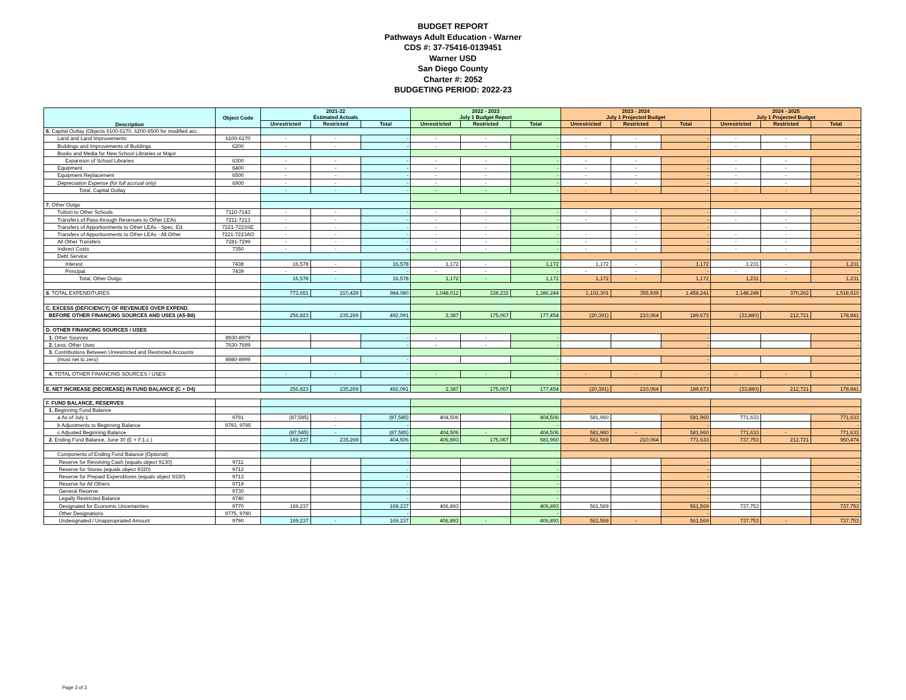BUDGET REPORT
Pathways Adult Education - Warner
CDS #: 37-75416-0139451
Warner USD
San Diego County
Charter #: 2052
BUDGETING PERIOD: 2022-23
| Description | Object Code | 2021-22 Estimated Actuals | | | 2022 - 2023 July 1 Budget Report | | | 2023 - 2024 July 1 Projected Budget | | | 2024 - 2025 July 1 Projected Budget | | |
| --- | --- | --- | --- | --- | --- | --- | --- | --- | --- | --- | --- | --- | --- |
| | | Unrestricted | Restricted | Total | Unrestricted | Restricted | Total | Unrestricted | Restricted | Total | Unrestricted | Restricted | Total |
| 6. Capital Outlay (Objects 6100-6170, 6200-6500 for modified acc | | | | | | | | | | | | | |
| Land and Land Improvements | 6100-6170 | - | - | - | - | - | - | - | - | - | - | - | - |
| Buildings and Improvements of Buildings | 6200 | - | - | - | - | - | - | - | - | - | - | - | - |
| Books and Media for New School Libraries or Major | | | | | | | | | | | | | |
| Expansion of School Libraries | 6300 | - | - | - | - | - | - | - | - | - | - | - | - |
| Equipment | 6400 | - | - | - | - | - | - | - | - | - | - | - | - |
| Equipment Replacement | 6500 | - | - | - | - | - | - | - | - | - | - | - | - |
| Depreciation Expense (for full accrual only) | 6900 | - | - | - | - | - | - | - | - | - | - | - | - |
| Total, Capital Outlay | | - | - | - | - | - | - | - | - | - | - | - | - |
| 7. Other Outgo | | | | | | | | | | | | | |
| Tuition to Other Schools | 7110-7143 | - | - | - | - | - | - | - | - | - | - | - | - |
| Transfers of Pass-through Revenues to Other LEAs | 7211-7213 | - | - | - | - | - | - | - | - | - | - | - | - |
| Transfers of Apportionments to Other LEAs - Spec. Ed. | 7221-7223SE | - | - | - | - | - | - | | - | - | | - | - |
| Transfers of Apportionments to Other LEAs - All Other | 7221-7223AO | - | - | - | - | - | - | - | - | - | - | - | - |
| All Other Transfers | 7281-7299 | - | - | - | - | - | - | - | - | - | - | - | - |
| Indirect Costs | 7350 | - | - | - | - | - | - | - | - | - | - | - | - |
| Debt Service: | | | | | | | | | | | | | |
| Interest | 7438 | 16,578 | - | 16,578 | 1,172 | - | 1,172 | 1,172 | - | 1,172 | 1,231 | - | 1,231 |
| Principal | 7439 | - | - | - | - | - | - | - | - | - | - | - | - |
| Total, Other Outgo | | 16,578 | - | 16,578 | 1,172 | - | 1,172 | 1,172 | - | 1,172 | 1,231 | - | 1,231 |
| 8. TOTAL EXPENDITURES | | 773,651 | 210,429 | 984,080 | 1,048,012 | 338,232 | 1,386,244 | 1,102,301 | 355,939 | 1,458,241 | 1,148,248 | 370,262 | 1,518,510 |
| C. EXCESS (DEFICIENCY) OF REVENUES OVER EXPEND. | | | | | | | | | | | | | |
| BEFORE OTHER FINANCING SOURCES AND USES (A5-B8) | | 256,823 | 235,269 | 492,091 | 2,387 | 175,067 | 177,454 | (20,391) | 210,064 | 189,673 | (33,880) | 212,721 | 178,841 |
| D. OTHER FINANCING SOURCES / USES | | | | | | | | | | | | | |
| 1. Other Sources | 8930-8979 | | | - | - | - | - | | | - | | | - |
| 2. Less: Other Uses | 7630-7699 | | | - | - | - | - | | | - | | | - |
| 3. Contributions Between Unrestricted and Restricted Accounts | | | | | | | | | | | | | |
| (must net to zero) | 8980-8999 | | | - | | | - | | | - | | | - |
| 4. TOTAL OTHER FINANCING SOURCES / USES | | - | - | - | - | - | - | - | - | - | - | - | - |
| E. NET INCREASE (DECREASE) IN FUND BALANCE (C + D4) | | 256,823 | 235,269 | 492,091 | 2,387 | 175,067 | 177,454 | (20,391) | 210,064 | 189,673 | (33,880) | 212,721 | 178,841 |
| F. FUND BALANCE, RESERVES | | | | | | | | | | | | | |
| 1. Beginning Fund Balance | | | | | | | | | | | | | |
| a As of July 1 | 9791 | (87,585) | - | (87,585) | 404,506 | | 404,506 | 581,960 | | 581,960 | 771,633 | | 771,633 |
| b Adjustments to Beginning Balance | 9793, 9795 | | - | - | | | - | | | - | | | - |
| c Adjusted Beginning Balance | | (87,585) | - | (87,585) | 404,506 | - | 404,506 | 581,960 | - | 581,960 | 771,633 | - | 771,633 |
| 2. Ending Fund Balance, June 30 (E + F.1.c.) | | 169,237 | 235,269 | 404,506 | 406,893 | 175,067 | 581,960 | 561,569 | 210,064 | 771,633 | 737,753 | 212,721 | 950,474 |
| Components of Ending Fund Balance (Optional): | | | | | | | | | | | | | |
| Reserve for Revolving Cash (equals object 9130) | 9711 | | | - | | | - | | | - | | | - |
| Reserve for Stores (equals object 9320) | 9712 | | | - | | | - | | | - | | | - |
| Reserve for Prepaid Expenditures (equals object 9330) | 9713 | | | - | | | - | | | - | | | - |
| Reserve for All Others | 9719 | | | - | | | - | | | - | | | - |
| General Reserve | 9730 | | | - | | | - | | | - | | | - |
| Legally Restricted Balance | 9740 | | | - | | | - | | | - | | | - |
| Designated for Economic Uncertainties | 9770 | 169,237 | | 169,237 | 406,893 | | 406,893 | 561,569 | | 561,569 | 737,753 | | 737,753 |
| Other Designations | 9775, 9780 | | | - | | | - | | | - | | | - |
| Undesignated / Unappropriated Amount | 9790 | 169,237 | - | 169,237 | 406,893 | - | 406,893 | 561,569 | - | 561,569 | 737,753 | - | 737,753 |
Page 3 of 3